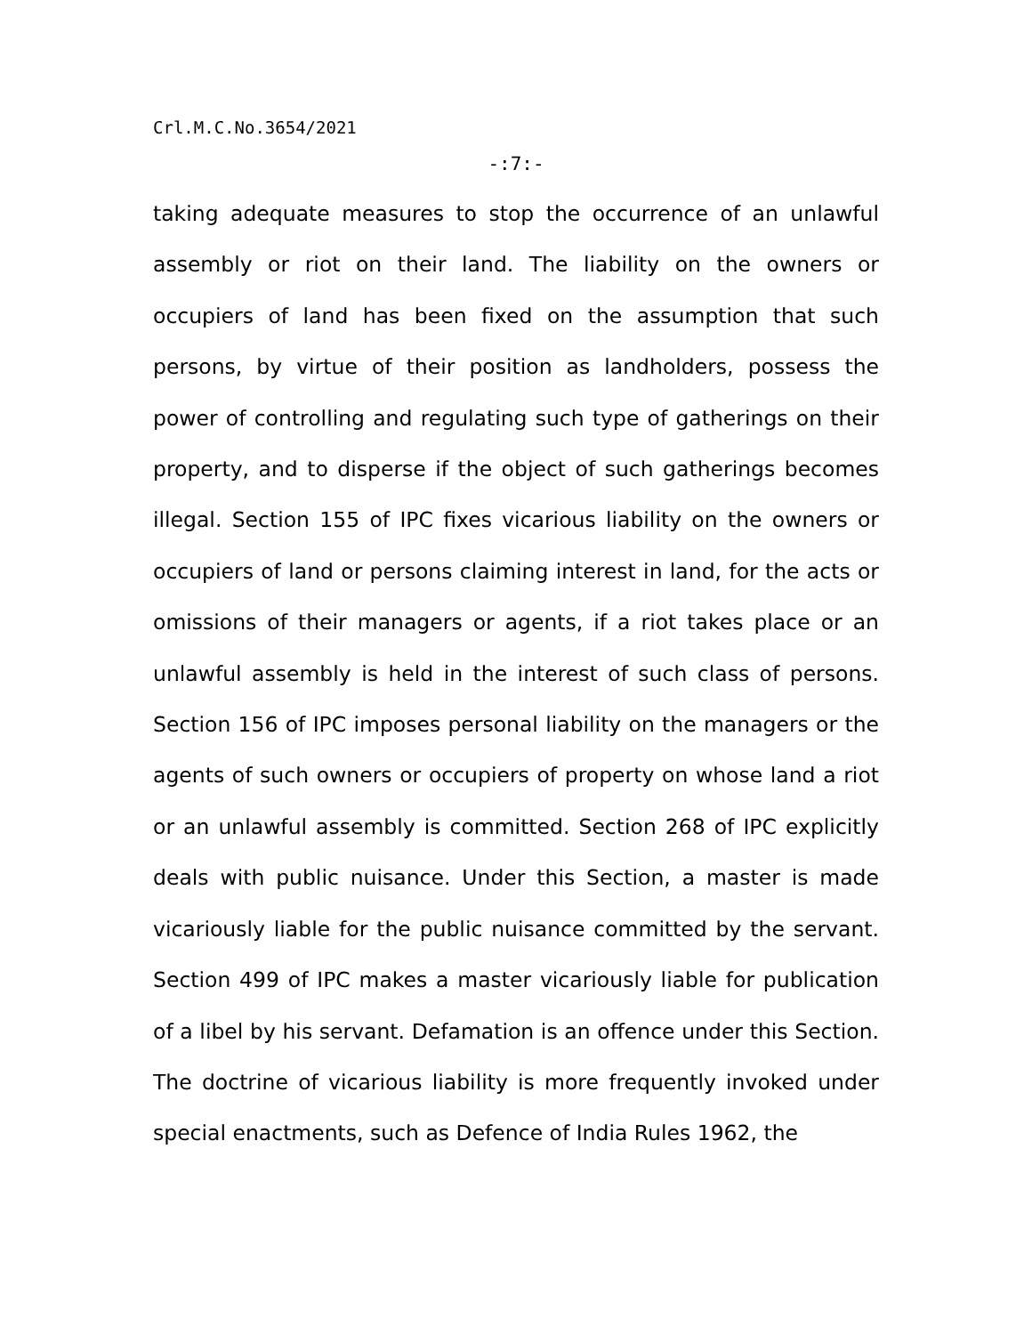Crl.M.C.No.3654/2021
-:7:-
taking adequate measures to stop the occurrence of an unlawful assembly or riot on their land. The liability on the owners or occupiers of land has been fixed on the assumption that such persons, by virtue of their position as landholders, possess the power of controlling and regulating such type of gatherings on their property, and to disperse if the object of such gatherings becomes illegal. Section 155 of IPC fixes vicarious liability on the owners or occupiers of land or persons claiming interest in land, for the acts or omissions of their managers or agents, if a riot takes place or an unlawful assembly is held in the interest of such class of persons. Section 156 of IPC imposes personal liability on the managers or the agents of such owners or occupiers of property on whose land a riot or an unlawful assembly is committed. Section 268 of IPC explicitly deals with public nuisance. Under this Section, a master is made vicariously liable for the public nuisance committed by the servant. Section 499 of IPC makes a master vicariously liable for publication of a libel by his servant. Defamation is an offence under this Section. The doctrine of vicarious liability is more frequently invoked under special enactments, such as Defence of India Rules 1962, the